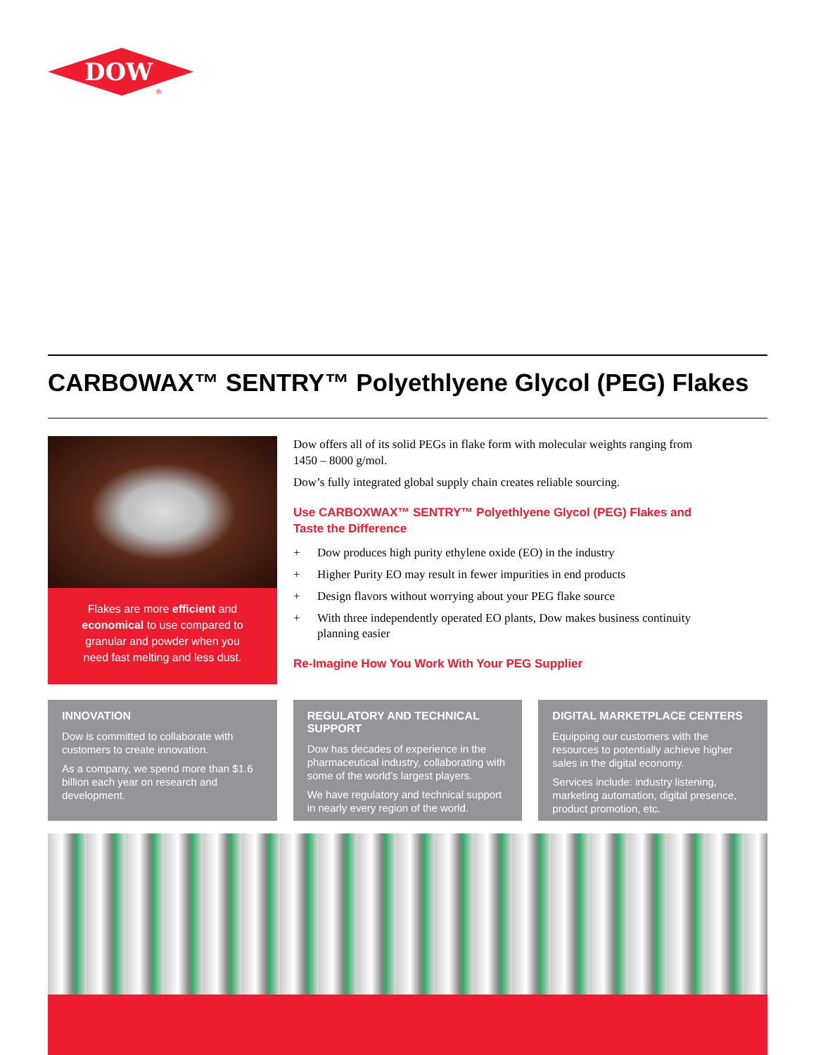DOW
®
CARBOWAX™ SENTRY™ Polyethlyene Glycol (PEG) Flakes
Flakes are more efficient and economical to use compared to granular and powder when you need fast melting and less dust.
Dow offers all of its solid PEGs in flake form with molecular weights ranging from 1450 – 8000 g/mol.
Dow’s fully integrated global supply chain creates reliable sourcing.
Use CARBOXWAX™ SENTRY™ Polyethlyene Glycol (PEG) Flakes and Taste the Difference
+ Dow produces high purity ethylene oxide (EO) in the industry
+ Higher Purity EO may result in fewer impurities in end products
+ Design flavors without worrying about your PEG flake source
+ With three independently operated EO plants, Dow makes business continuity planning easier
Re-Imagine How You Work With Your PEG Supplier
INNOVATION
Dow is committed to collaborate with customers to create innovation.
As a company, we spend more than $1.6 billion each year on research and development.
REGULATORY AND TECHNICAL SUPPORT
Dow has decades of experience in the pharmaceutical industry, collaborating with some of the world’s largest players.
We have regulatory and technical support in nearly every region of the world.
DIGITAL MARKETPLACE CENTERS
Equipping our customers with the resources to potentially achieve higher sales in the digital economy.
Services include: industry listening, marketing automation, digital presence, product promotion, etc.